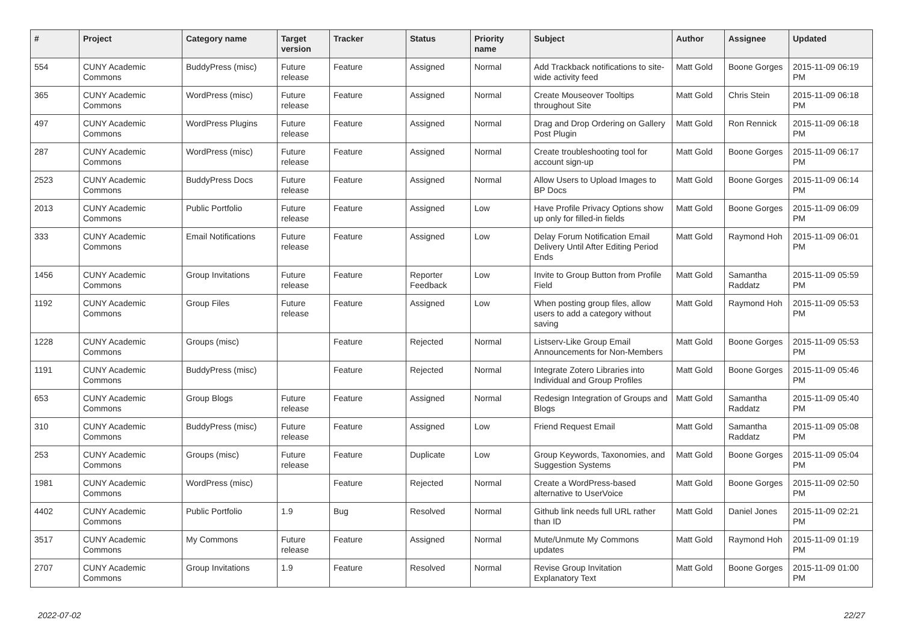| # | Project | Category name | Target version | Tracker | Status | Priority name | Subject | Author | Assignee | Updated |
| --- | --- | --- | --- | --- | --- | --- | --- | --- | --- | --- |
| 554 | CUNY Academic Commons | BuddyPress (misc) | Future release | Feature | Assigned | Normal | Add Trackback notifications to site-wide activity feed | Matt Gold | Boone Gorges | 2015-11-09 06:19 PM |
| 365 | CUNY Academic Commons | WordPress (misc) | Future release | Feature | Assigned | Normal | Create Mouseover Tooltips throughout Site | Matt Gold | Chris Stein | 2015-11-09 06:18 PM |
| 497 | CUNY Academic Commons | WordPress Plugins | Future release | Feature | Assigned | Normal | Drag and Drop Ordering on Gallery Post Plugin | Matt Gold | Ron Rennick | 2015-11-09 06:18 PM |
| 287 | CUNY Academic Commons | WordPress (misc) | Future release | Feature | Assigned | Normal | Create troubleshooting tool for account sign-up | Matt Gold | Boone Gorges | 2015-11-09 06:17 PM |
| 2523 | CUNY Academic Commons | BuddyPress Docs | Future release | Feature | Assigned | Normal | Allow Users to Upload Images to BP Docs | Matt Gold | Boone Gorges | 2015-11-09 06:14 PM |
| 2013 | CUNY Academic Commons | Public Portfolio | Future release | Feature | Assigned | Low | Have Profile Privacy Options show up only for filled-in fields | Matt Gold | Boone Gorges | 2015-11-09 06:09 PM |
| 333 | CUNY Academic Commons | Email Notifications | Future release | Feature | Assigned | Low | Delay Forum Notification Email Delivery Until After Editing Period Ends | Matt Gold | Raymond Hoh | 2015-11-09 06:01 PM |
| 1456 | CUNY Academic Commons | Group Invitations | Future release | Feature | Reporter Feedback | Low | Invite to Group Button from Profile Field | Matt Gold | Samantha Raddatz | 2015-11-09 05:59 PM |
| 1192 | CUNY Academic Commons | Group Files | Future release | Feature | Assigned | Low | When posting group files, allow users to add a category without saving | Matt Gold | Raymond Hoh | 2015-11-09 05:53 PM |
| 1228 | CUNY Academic Commons | Groups (misc) | | Feature | Rejected | Normal | Listserv-Like Group Email Announcements for Non-Members | Matt Gold | Boone Gorges | 2015-11-09 05:53 PM |
| 1191 | CUNY Academic Commons | BuddyPress (misc) | | Feature | Rejected | Normal | Integrate Zotero Libraries into Individual and Group Profiles | Matt Gold | Boone Gorges | 2015-11-09 05:46 PM |
| 653 | CUNY Academic Commons | Group Blogs | Future release | Feature | Assigned | Normal | Redesign Integration of Groups and Blogs | Matt Gold | Samantha Raddatz | 2015-11-09 05:40 PM |
| 310 | CUNY Academic Commons | BuddyPress (misc) | Future release | Feature | Assigned | Low | Friend Request Email | Matt Gold | Samantha Raddatz | 2015-11-09 05:08 PM |
| 253 | CUNY Academic Commons | Groups (misc) | Future release | Feature | Duplicate | Low | Group Keywords, Taxonomies, and Suggestion Systems | Matt Gold | Boone Gorges | 2015-11-09 05:04 PM |
| 1981 | CUNY Academic Commons | WordPress (misc) | | Feature | Rejected | Normal | Create a WordPress-based alternative to UserVoice | Matt Gold | Boone Gorges | 2015-11-09 02:50 PM |
| 4402 | CUNY Academic Commons | Public Portfolio | 1.9 | Bug | Resolved | Normal | Github link needs full URL rather than ID | Matt Gold | Daniel Jones | 2015-11-09 02:21 PM |
| 3517 | CUNY Academic Commons | My Commons | Future release | Feature | Assigned | Normal | Mute/Unmute My Commons updates | Matt Gold | Raymond Hoh | 2015-11-09 01:19 PM |
| 2707 | CUNY Academic Commons | Group Invitations | 1.9 | Feature | Resolved | Normal | Revise Group Invitation Explanatory Text | Matt Gold | Boone Gorges | 2015-11-09 01:00 PM |
2022-07-02 22/27